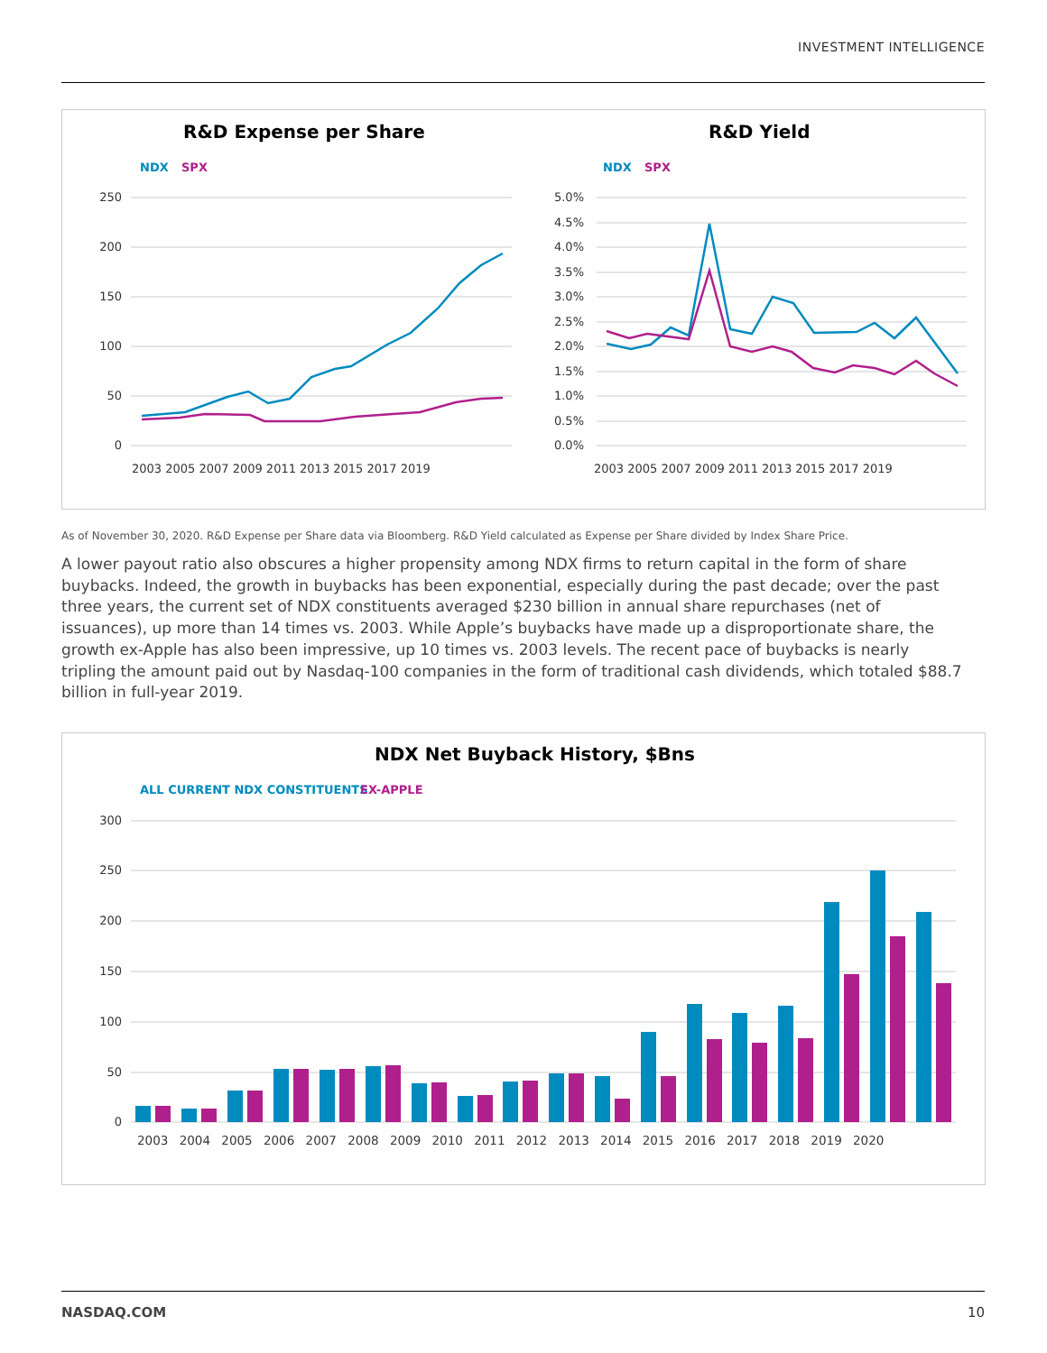INVESTMENT INTELLIGENCE
R&D Expense per Share
NDX
SPX
250
200
150
100
50
0
2003 2005 2007 2009 2011 2013 2015 2017 2019
R&D Yield
NDX
SPX
5.0%
4.5%
4.0%
3.5%
3.0%
2.5%
2.0%
1.5%
1.0%
0.5%
0.0%
2003 2005 2007 2009 2011 2013 2015 2017 2019
As of November 30, 2020. R&D Expense per Share data via Bloomberg. R&D Yield calculated as Expense per Share divided by Index Share Price.
A lower payout ratio also obscures a higher propensity among NDX firms to return capital in the form of share buybacks. Indeed, the growth in buybacks has been exponential, especially during the past decade; over the past three years, the current set of NDX constituents averaged $230 billion in annual share repurchases (net of issuances), up more than 14 times vs. 2003. While Apple’s buybacks have made up a disproportionate share, the growth ex-Apple has also been impressive, up 10 times vs. 2003 levels. The recent pace of buybacks is nearly tripling the amount paid out by Nasdaq-100 companies in the form of traditional cash dividends, which totaled $88.7 billion in full-year 2019.
NDX Net Buyback History, $Bns
ALL CURRENT NDX CONSTITUENTS
EX-APPLE
300
250
200
150
100
50
0
2003 2004 2005 2006 2007 2008 2009 2010 2011 2012 2013 2014 2015 2016 2017 2018 2019 2020
NASDAQ.COM 10